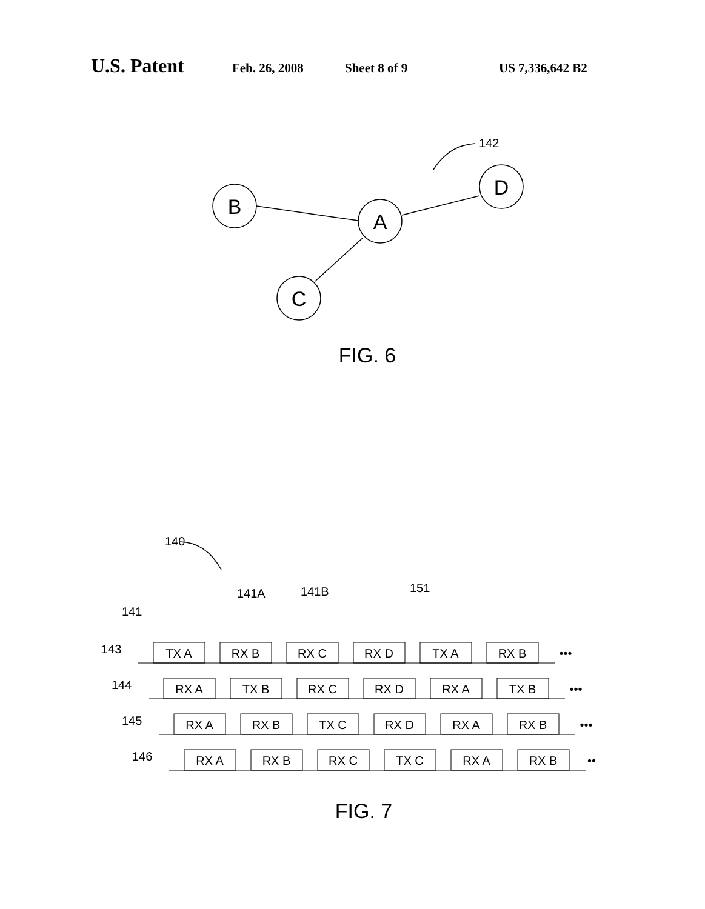U.S. Patent Feb. 26, 2008 Sheet 8 of 9 US 7,336,642 B2
142
140
141
141A
141B
151
143
144
145
146
B
A
D
C
FIG. 6
FIG. 7
TX A
RX B
RX C
RX D
TX A
RX B
•••
RX A
TX B
RX C
RX D
RX A
TX B
•••
RX A
RX B
TX C
RX D
RX A
RX B
•••
RX A
RX B
RX C
TX C
RX A
RX B
••